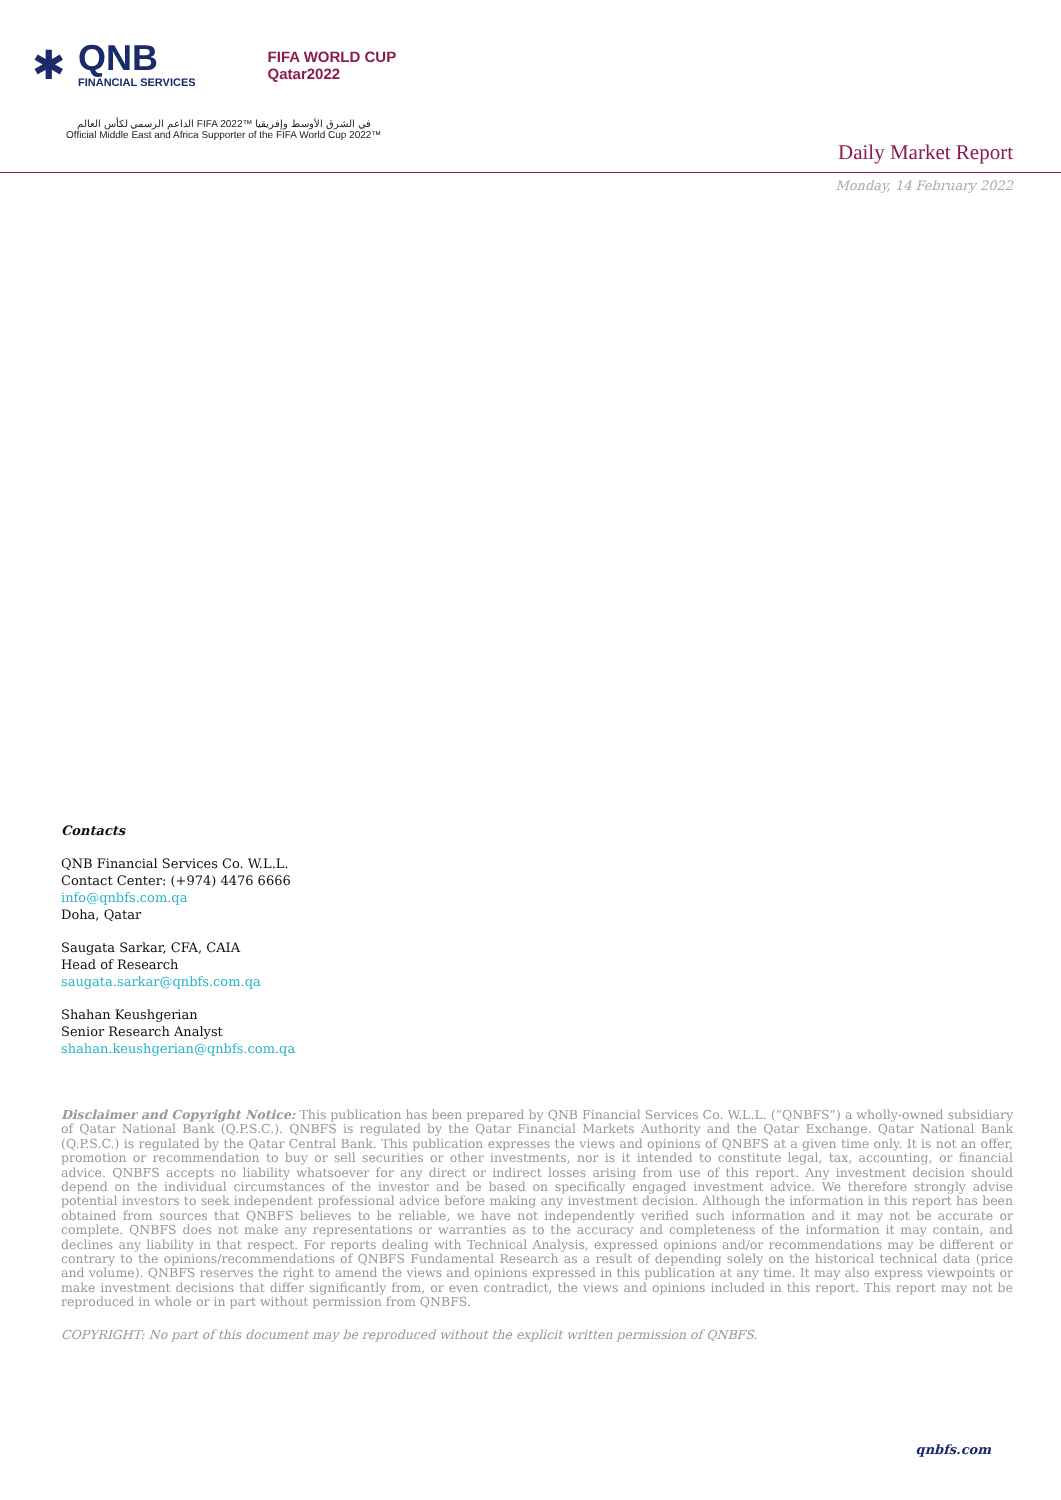✱
QNB
FINANCIAL SERVICES
FIFA WORLD CUP
Qatar2022
الداعم الرسمي لكأس العالم FIFA 2022™ في الشرق الأوسط وإفريقيا
Official Middle East and Africa Supporter of the FIFA World Cup 2022™
Daily Market Report
Monday, 14 February 2022
Contacts
QNB Financial Services Co. W.L.L.
Contact Center: (+974) 4476 6666
info@qnbfs.com.qa
Doha, Qatar
Saugata Sarkar, CFA, CAIA
Head of Research
saugata.sarkar@qnbfs.com.qa
Shahan Keushgerian
Senior Research Analyst
shahan.keushgerian@qnbfs.com.qa
Disclaimer and Copyright Notice: This publication has been prepared by QNB Financial Services Co. W.L.L. (“QNBFS”) a wholly-owned subsidiary of Qatar National Bank (Q.P.S.C.). QNBFS is regulated by the Qatar Financial Markets Authority and the Qatar Exchange. Qatar National Bank (Q.P.S.C.) is regulated by the Qatar Central Bank. This publication expresses the views and opinions of QNBFS at a given time only. It is not an offer, promotion or recommendation to buy or sell securities or other investments, nor is it intended to constitute legal, tax, accounting, or financial advice. QNBFS accepts no liability whatsoever for any direct or indirect losses arising from use of this report. Any investment decision should depend on the individual circumstances of the investor and be based on specifically engaged investment advice. We therefore strongly advise potential investors to seek independent professional advice before making any investment decision. Although the information in this report has been obtained from sources that QNBFS believes to be reliable, we have not independently verified such information and it may not be accurate or complete. QNBFS does not make any representations or warranties as to the accuracy and completeness of the information it may contain, and declines any liability in that respect. For reports dealing with Technical Analysis, expressed opinions and/or recommendations may be different or contrary to the opinions/recommendations of QNBFS Fundamental Research as a result of depending solely on the historical technical data (price and volume). QNBFS reserves the right to amend the views and opinions expressed in this publication at any time. It may also express viewpoints or make investment decisions that differ significantly from, or even contradict, the views and opinions included in this report. This report may not be reproduced in whole or in part without permission from QNBFS.
COPYRIGHT: No part of this document may be reproduced without the explicit written permission of QNBFS.
qnbfs.com